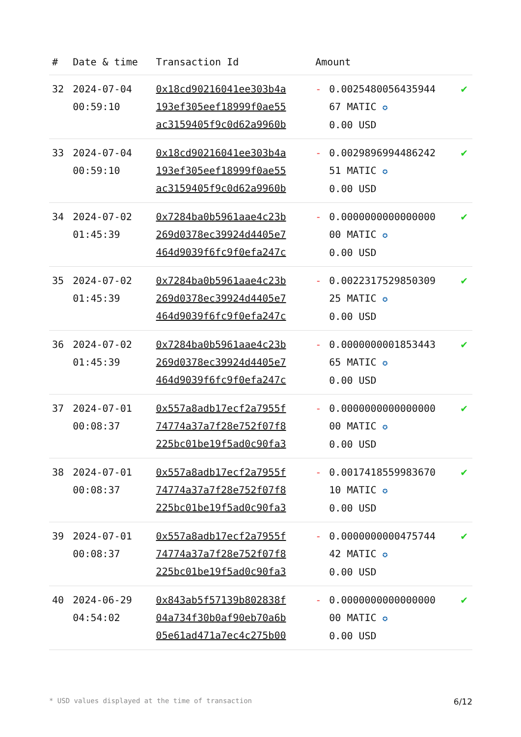| # | Date & time | Transaction Id | Amount | | |
| --- | --- | --- | --- | --- | --- |
| 32 | 2024-07-04 00:59:10 | 0x18cd90216041ee303b4a 193ef305eef18999f0ae55 ac3159405f9c0d62a9960b | - | 0.0025480056435944 67 MATIC ✪ 0.00 USD | ✔ |
| 33 | 2024-07-04 00:59:10 | 0x18cd90216041ee303b4a 193ef305eef18999f0ae55 ac3159405f9c0d62a9960b | - | 0.0029896994486242 51 MATIC ✪ 0.00 USD | ✔ |
| 34 | 2024-07-02 01:45:39 | 0x7284ba0b5961aae4c23b 269d0378ec39924d4405e7 464d9039f6fc9f0efa247c | - | 0.0000000000000000 00 MATIC ✪ 0.00 USD | ✔ |
| 35 | 2024-07-02 01:45:39 | 0x7284ba0b5961aae4c23b 269d0378ec39924d4405e7 464d9039f6fc9f0efa247c | - | 0.0022317529850309 25 MATIC ✪ 0.00 USD | ✔ |
| 36 | 2024-07-02 01:45:39 | 0x7284ba0b5961aae4c23b 269d0378ec39924d4405e7 464d9039f6fc9f0efa247c | - | 0.0000000001853443 65 MATIC ✪ 0.00 USD | ✔ |
| 37 | 2024-07-01 00:08:37 | 0x557a8adb17ecf2a7955f 74774a37a7f28e752f07f8 225bc01be19f5ad0c90fa3 | - | 0.0000000000000000 00 MATIC ✪ 0.00 USD | ✔ |
| 38 | 2024-07-01 00:08:37 | 0x557a8adb17ecf2a7955f 74774a37a7f28e752f07f8 225bc01be19f5ad0c90fa3 | - | 0.0017418559983670 10 MATIC ✪ 0.00 USD | ✔ |
| 39 | 2024-07-01 00:08:37 | 0x557a8adb17ecf2a7955f 74774a37a7f28e752f07f8 225bc01be19f5ad0c90fa3 | - | 0.0000000000475744 42 MATIC ✪ 0.00 USD | ✔ |
| 40 | 2024-06-29 04:54:02 | 0x843ab5f57139b802838f 04a734f30b0af90eb70a6b 05e61ad471a7ec4c275b00 | - | 0.0000000000000000 00 MATIC ✪ 0.00 USD | ✔ |
* USD values displayed at the time of transaction 6/12